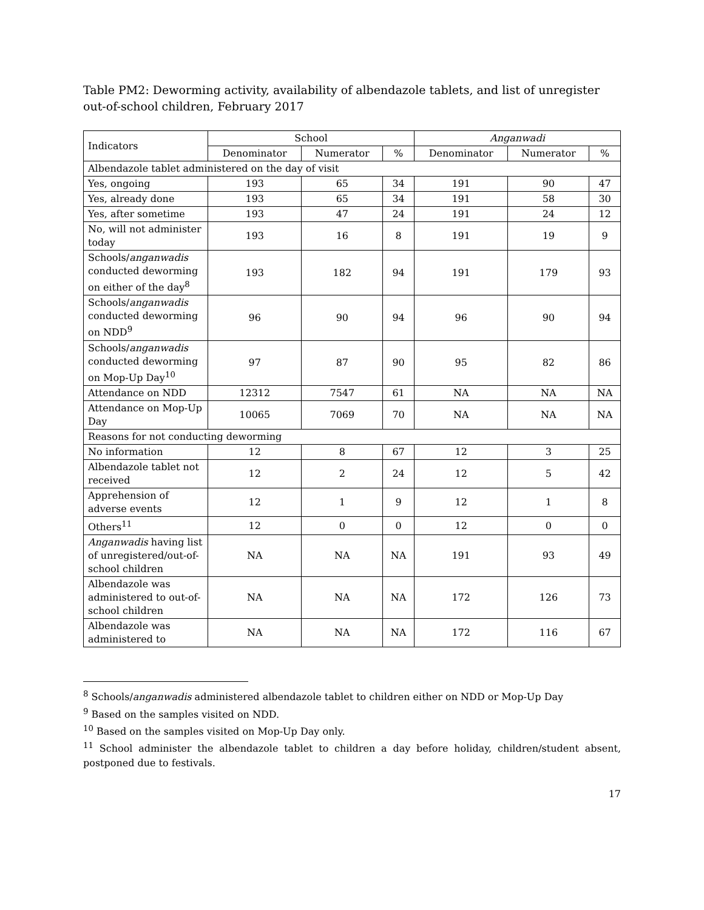Table PM2: Deworming activity, availability of albendazole tablets, and list of unregister out-of-school children, February 2017
| Indicators | School | | | Anganwadi | | |
| --- | --- | --- | --- | --- | --- | --- |
| | Denominator | Numerator | % | Denominator | Numerator | % |
| Albendazole tablet administered on the day of visit | | | | | | |
| Yes, ongoing | 193 | 65 | 34 | 191 | 90 | 47 |
| Yes, already done | 193 | 65 | 34 | 191 | 58 | 30 |
| Yes, after sometime | 193 | 47 | 24 | 191 | 24 | 12 |
| No, will not administer today | 193 | 16 | 8 | 191 | 19 | 9 |
| Schools/ anganwadis conducted deworming on either of the day<sup>8</sup> | 193 | 182 | 94 | 191 | 179 | 93 |
| Schools/ anganwadis conducted deworming on NDD<sup>9</sup> | 96 | 90 | 94 | 96 | 90 | 94 |
| Schools/ anganwadis conducted deworming on Mop-Up Day<sup>10</sup> | 97 | 87 | 90 | 95 | 82 | 86 |
| Attendance on NDD | 12312 | 7547 | 61 | NA | NA | NA |
| Attendance on Mop-Up Day | 10065 | 7069 | 70 | NA | NA | NA |
| Reasons for not conducting deworming | | | | | | |
| No information | 12 | 8 | 67 | 12 | 3 | 25 |
| Albendazole tablet not received | 12 | 2 | 24 | 12 | 5 | 42 |
| Apprehension of adverse events | 12 | 1 | 9 | 12 | 1 | 8 |
| Others<sup>11</sup> | 12 | 0 | 0 | 12 | 0 | 0 |
| Anganwadis having list of unregistered/out-of-school children | NA | NA | NA | 191 | 93 | 49 |
| Albendazole was administered to out-of-school children | NA | NA | NA | 172 | 126 | 73 |
| Albendazole was administered to | NA | NA | NA | 172 | 116 | 67 |
<sup>8</sup> Schools/anganwadis administered albendazole tablet to children either on NDD or Mop-Up Day
<sup>9</sup> Based on the samples visited on NDD.
<sup>10</sup> Based on the samples visited on Mop-Up Day only.
<sup>11</sup> School administer the albendazole tablet to children a day before holiday, children/student absent, postponed due to festivals.
17